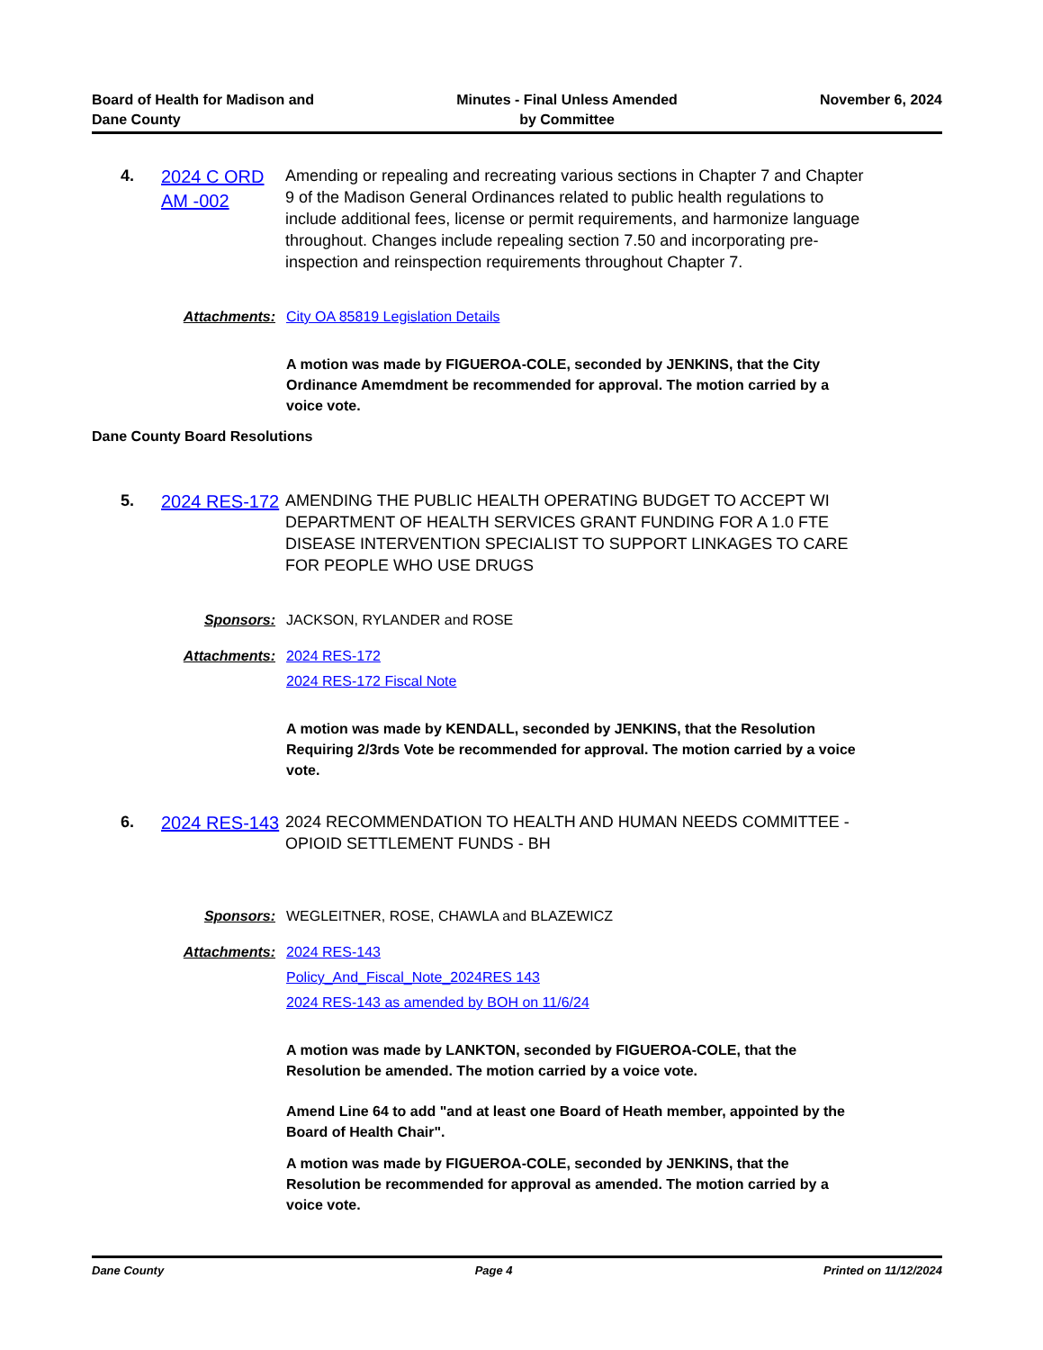Board of Health for Madison and
Dane County
Minutes - Final Unless Amended
by Committee
November 6, 2024
4.
2024 C ORD AM -002
Amending or repealing and recreating various sections in Chapter 7 and Chapter 9 of the Madison General Ordinances related to public health regulations to include additional fees, license or permit requirements, and harmonize language throughout. Changes include repealing section 7.50 and incorporating pre-inspection and reinspection requirements throughout Chapter 7.
Attachments: City OA 85819 Legislation Details
A motion was made by FIGUEROA-COLE, seconded by JENKINS, that the City Ordinance Amemdment be recommended for approval. The motion carried by a voice vote.
Dane County Board Resolutions
5.
2024 RES-172
AMENDING THE PUBLIC HEALTH OPERATING BUDGET TO ACCEPT WI DEPARTMENT OF HEALTH SERVICES GRANT FUNDING FOR A 1.0 FTE DISEASE INTERVENTION SPECIALIST TO SUPPORT LINKAGES TO CARE FOR PEOPLE WHO USE DRUGS
Sponsors: JACKSON, RYLANDER and ROSE
Attachments: 2024 RES-172
2024 RES-172 Fiscal Note
A motion was made by KENDALL, seconded by JENKINS, that the Resolution Requiring 2/3rds Vote be recommended for approval. The motion carried by a voice vote.
6.
2024 RES-143
2024 RECOMMENDATION TO HEALTH AND HUMAN NEEDS COMMITTEE - OPIOID SETTLEMENT FUNDS - BH
Sponsors: WEGLEITNER, ROSE, CHAWLA and BLAZEWICZ
Attachments: 2024 RES-143
Policy_And_Fiscal_Note_2024RES 143
2024 RES-143 as amended by BOH on 11/6/24
A motion was made by LANKTON, seconded by FIGUEROA-COLE, that the Resolution be amended. The motion carried by a voice vote.
Amend Line 64 to add "and at least one Board of Heath member, appointed by the Board of Health Chair".
A motion was made by FIGUEROA-COLE, seconded by JENKINS, that the Resolution be recommended for approval as amended. The motion carried by a voice vote.
Dane County Page 4 Printed on 11/12/2024